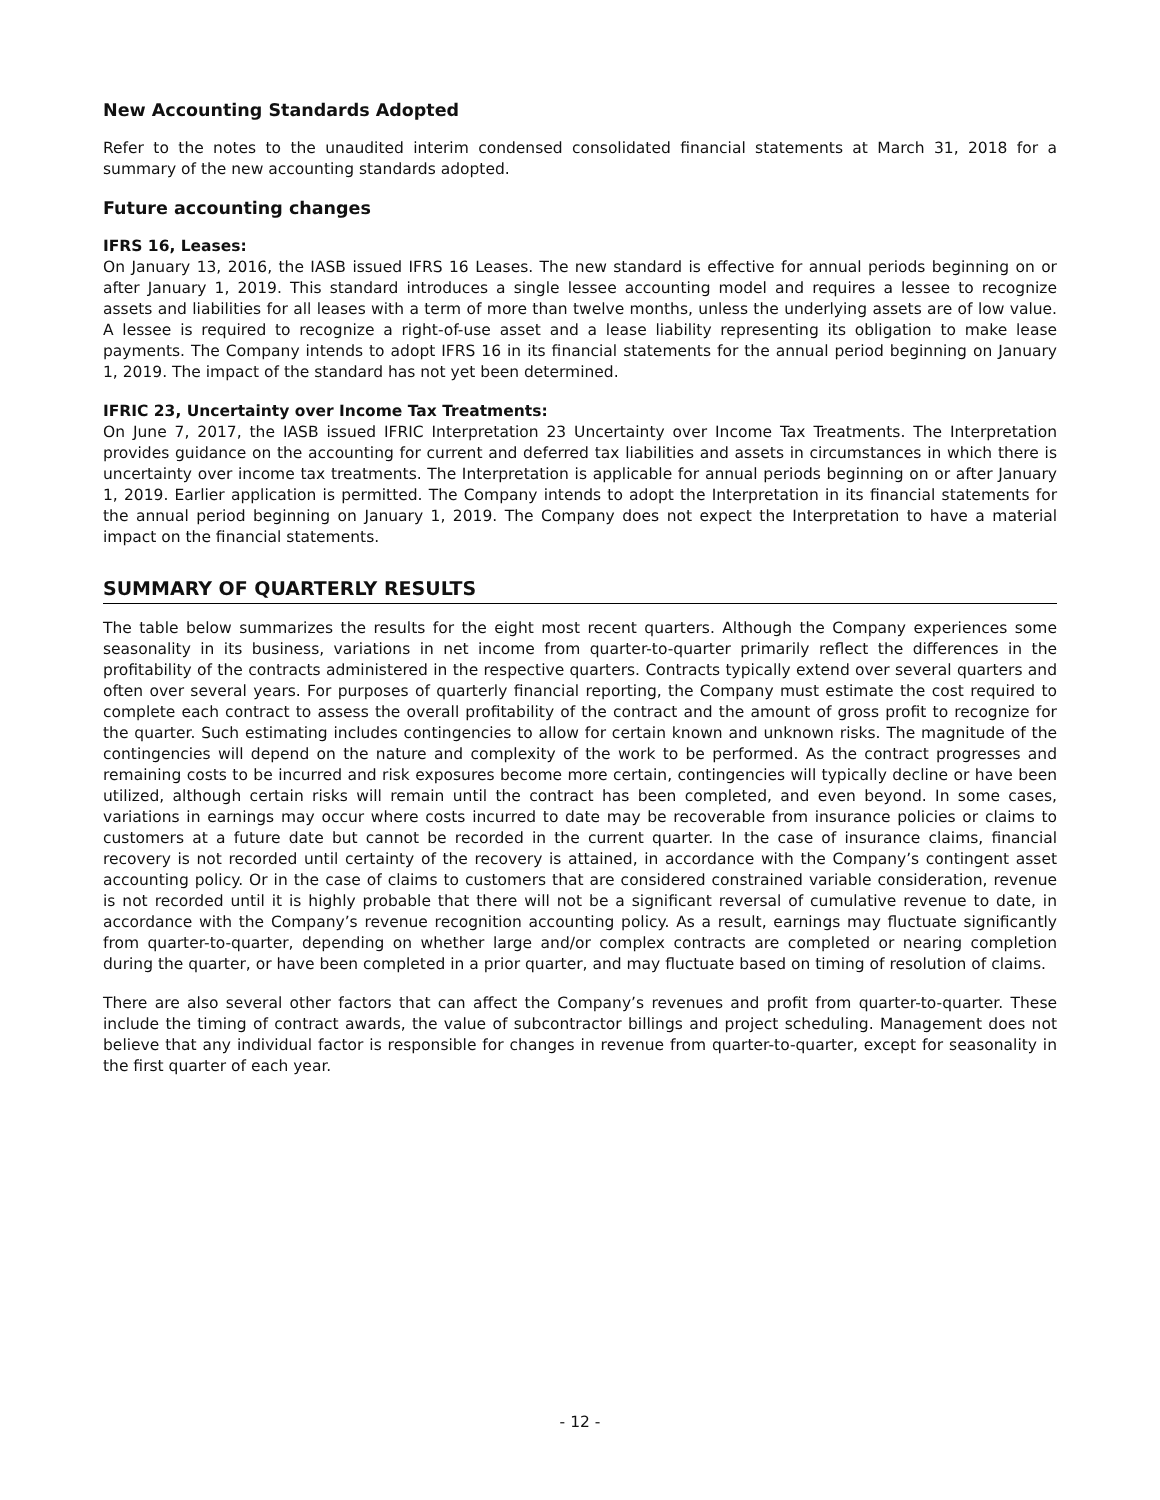New Accounting Standards Adopted
Refer to the notes to the unaudited interim condensed consolidated financial statements at March 31, 2018 for a summary of the new accounting standards adopted.
Future accounting changes
IFRS 16, Leases:
On January 13, 2016, the IASB issued IFRS 16 Leases. The new standard is effective for annual periods beginning on or after January 1, 2019. This standard introduces a single lessee accounting model and requires a lessee to recognize assets and liabilities for all leases with a term of more than twelve months, unless the underlying assets are of low value. A lessee is required to recognize a right-of-use asset and a lease liability representing its obligation to make lease payments. The Company intends to adopt IFRS 16 in its financial statements for the annual period beginning on January 1, 2019. The impact of the standard has not yet been determined.
IFRIC 23, Uncertainty over Income Tax Treatments:
On June 7, 2017, the IASB issued IFRIC Interpretation 23 Uncertainty over Income Tax Treatments. The Interpretation provides guidance on the accounting for current and deferred tax liabilities and assets in circumstances in which there is uncertainty over income tax treatments. The Interpretation is applicable for annual periods beginning on or after January 1, 2019. Earlier application is permitted. The Company intends to adopt the Interpretation in its financial statements for the annual period beginning on January 1, 2019. The Company does not expect the Interpretation to have a material impact on the financial statements.
SUMMARY OF QUARTERLY RESULTS
The table below summarizes the results for the eight most recent quarters. Although the Company experiences some seasonality in its business, variations in net income from quarter-to-quarter primarily reflect the differences in the profitability of the contracts administered in the respective quarters. Contracts typically extend over several quarters and often over several years. For purposes of quarterly financial reporting, the Company must estimate the cost required to complete each contract to assess the overall profitability of the contract and the amount of gross profit to recognize for the quarter. Such estimating includes contingencies to allow for certain known and unknown risks. The magnitude of the contingencies will depend on the nature and complexity of the work to be performed. As the contract progresses and remaining costs to be incurred and risk exposures become more certain, contingencies will typically decline or have been utilized, although certain risks will remain until the contract has been completed, and even beyond. In some cases, variations in earnings may occur where costs incurred to date may be recoverable from insurance policies or claims to customers at a future date but cannot be recorded in the current quarter. In the case of insurance claims, financial recovery is not recorded until certainty of the recovery is attained, in accordance with the Company’s contingent asset accounting policy. Or in the case of claims to customers that are considered constrained variable consideration, revenue is not recorded until it is highly probable that there will not be a significant reversal of cumulative revenue to date, in accordance with the Company’s revenue recognition accounting policy. As a result, earnings may fluctuate significantly from quarter-to-quarter, depending on whether large and/or complex contracts are completed or nearing completion during the quarter, or have been completed in a prior quarter, and may fluctuate based on timing of resolution of claims.
There are also several other factors that can affect the Company’s revenues and profit from quarter-to-quarter. These include the timing of contract awards, the value of subcontractor billings and project scheduling. Management does not believe that any individual factor is responsible for changes in revenue from quarter-to-quarter, except for seasonality in the first quarter of each year.
- 12 -